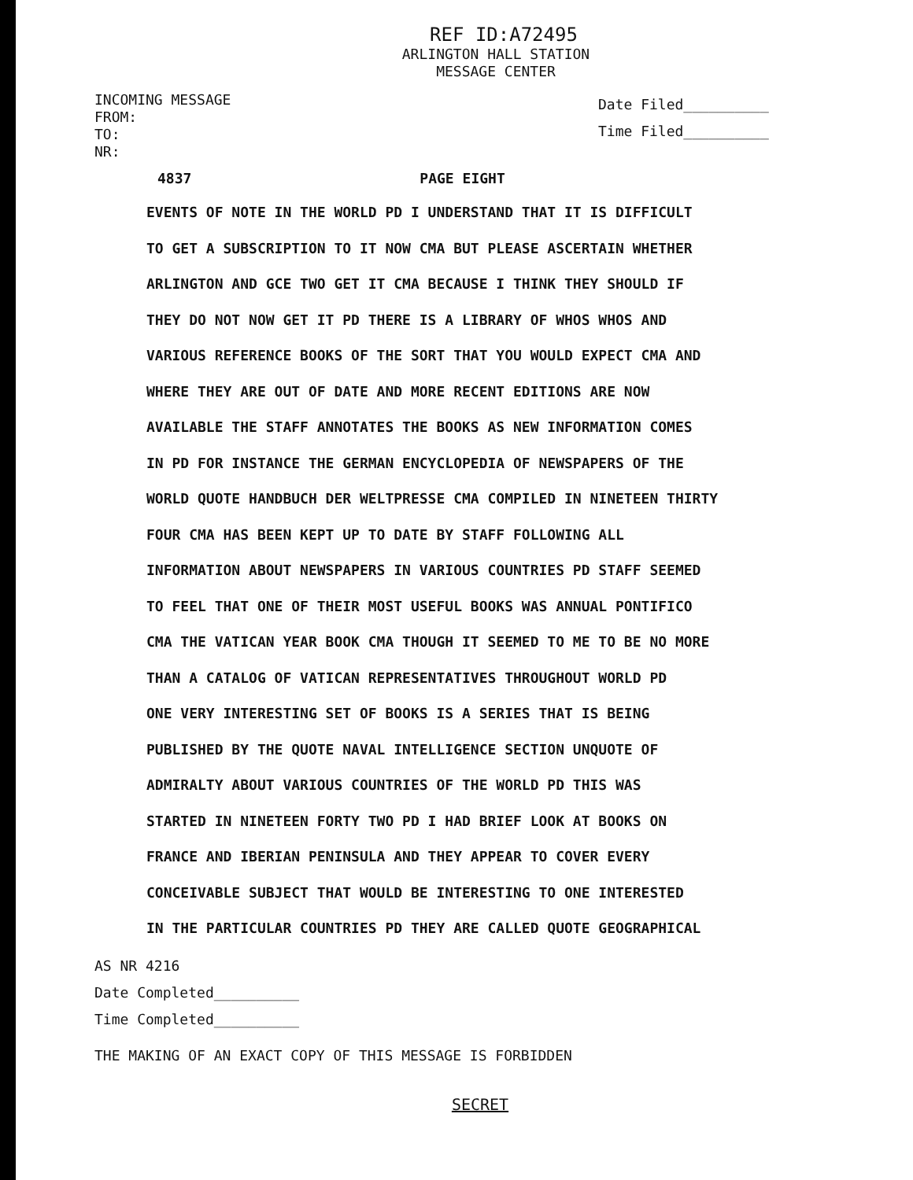REF ID:A72495
ARLINGTON HALL STATION
MESSAGE CENTER
INCOMING MESSAGE
FROM:
TO:
NR:
Date Filed__________
Time Filed__________
4837 PAGE EIGHT
EVENTS OF NOTE IN THE WORLD PD I UNDERSTAND THAT IT IS DIFFICULT
TO GET A SUBSCRIPTION TO IT NOW CMA BUT PLEASE ASCERTAIN WHETHER
ARLINGTON AND GCE TWO GET IT CMA BECAUSE I THINK THEY SHOULD IF
THEY DO NOT NOW GET IT PD THERE IS A LIBRARY OF WHOS WHOS AND
VARIOUS REFERENCE BOOKS OF THE SORT THAT YOU WOULD EXPECT CMA AND
WHERE THEY ARE OUT OF DATE AND MORE RECENT EDITIONS ARE NOW
AVAILABLE THE STAFF ANNOTATES THE BOOKS AS NEW INFORMATION COMES
IN PD FOR INSTANCE THE GERMAN ENCYCLOPEDIA OF NEWSPAPERS OF THE
WORLD QUOTE HANDBUCH DER WELTPRESSE CMA COMPILED IN NINETEEN THIRTY
FOUR CMA HAS BEEN KEPT UP TO DATE BY STAFF FOLLOWING ALL
INFORMATION ABOUT NEWSPAPERS IN VARIOUS COUNTRIES PD STAFF SEEMED
TO FEEL THAT ONE OF THEIR MOST USEFUL BOOKS WAS ANNUAL PONTIFICO
CMA THE VATICAN YEAR BOOK CMA THOUGH IT SEEMED TO ME TO BE NO MORE
THAN A CATALOG OF VATICAN REPRESENTATIVES THROUGHOUT WORLD PD
ONE VERY INTERESTING SET OF BOOKS IS A SERIES THAT IS BEING
PUBLISHED BY THE QUOTE NAVAL INTELLIGENCE SECTION UNQUOTE OF
ADMIRALTY ABOUT VARIOUS COUNTRIES OF THE WORLD PD THIS WAS
STARTED IN NINETEEN FORTY TWO PD I HAD BRIEF LOOK AT BOOKS ON
FRANCE AND IBERIAN PENINSULA AND THEY APPEAR TO COVER EVERY
CONCEIVABLE SUBJECT THAT WOULD BE INTERESTING TO ONE INTERESTED
IN THE PARTICULAR COUNTRIES PD THEY ARE CALLED QUOTE GEOGRAPHICAL
AS NR 4216
Date Completed__________
Time Completed__________
THE MAKING OF AN EXACT COPY OF THIS MESSAGE IS FORBIDDEN
SECRET